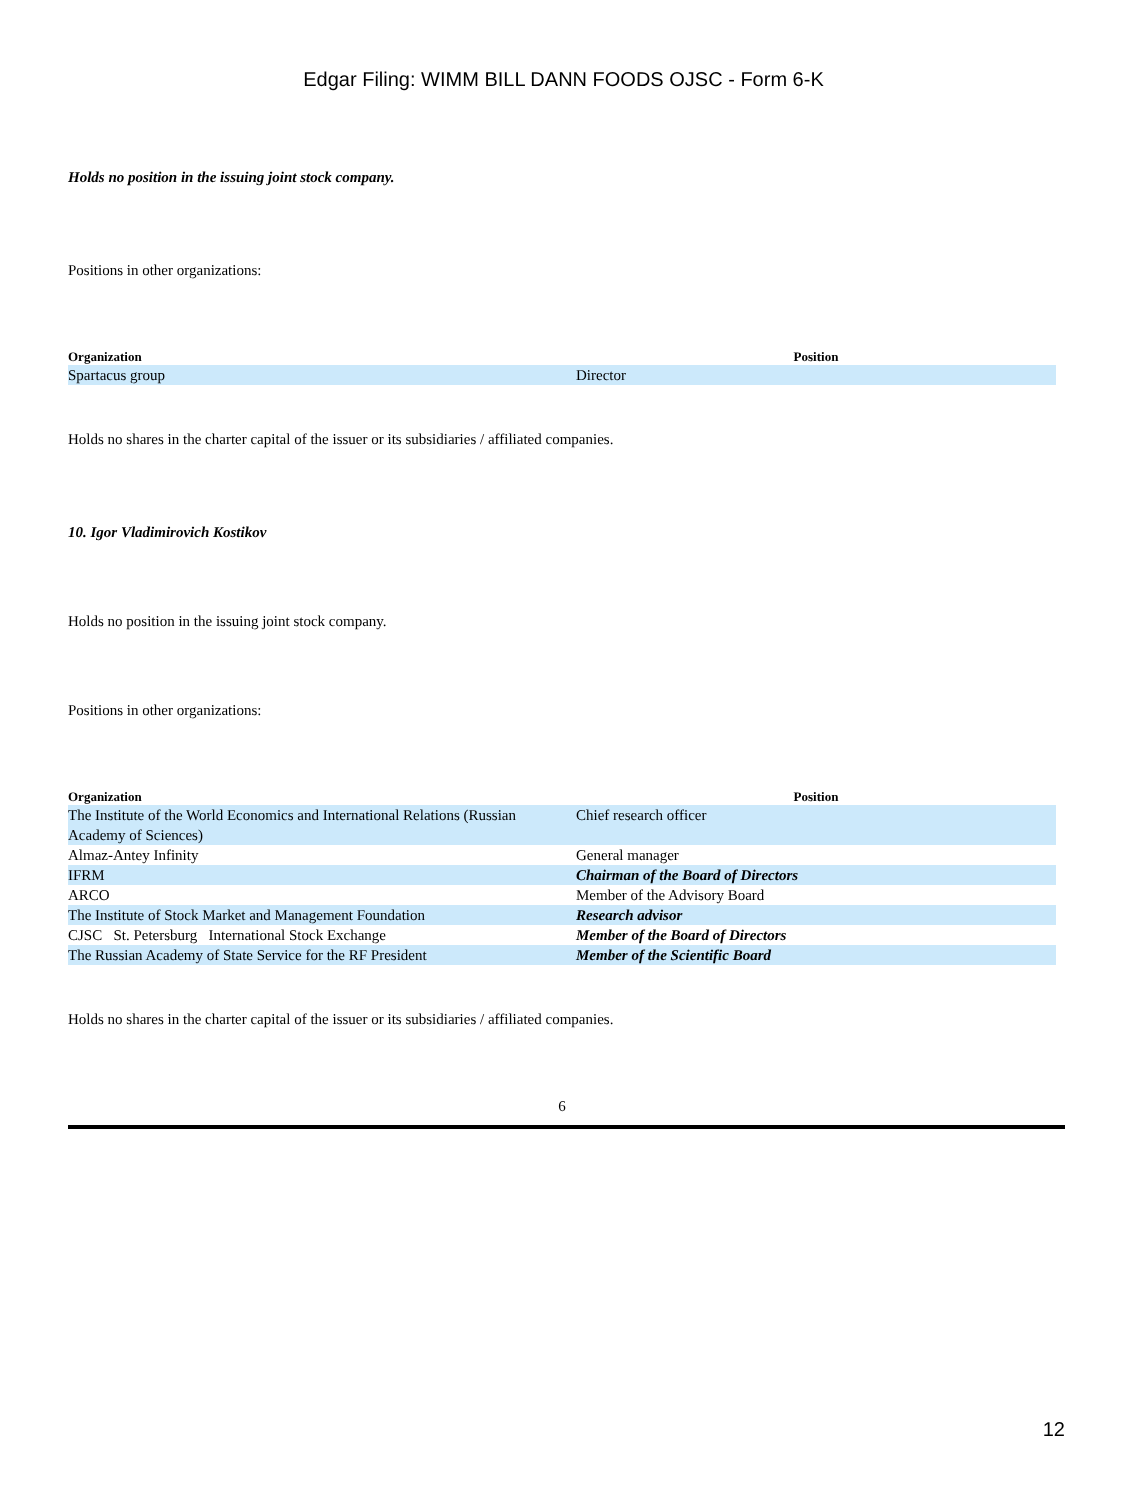Edgar Filing: WIMM BILL DANN FOODS OJSC - Form 6-K
Holds no position in the issuing joint stock company.
Positions in other organizations:
| Organization | Position |
| --- | --- |
| Spartacus group | Director |
Holds no shares in the charter capital of the issuer or its subsidiaries / affiliated companies.
10. Igor Vladimirovich Kostikov
Holds no position in the issuing joint stock company.
Positions in other organizations:
| Organization | Position |
| --- | --- |
| The Institute of the World Economics and International Relations (Russian Academy of Sciences) | Chief research officer |
| Almaz-Antey Infinity | General manager |
| IFRM | Chairman of the Board of Directors |
| ARCO | Member of the Advisory Board |
| The Institute of Stock Market and Management Foundation | Research advisor |
| CJSC St. Petersburg International Stock Exchange | Member of the Board of Directors |
| The Russian Academy of State Service for the RF President | Member of the Scientific Board |
Holds no shares in the charter capital of the issuer or its subsidiaries / affiliated companies.
6
12